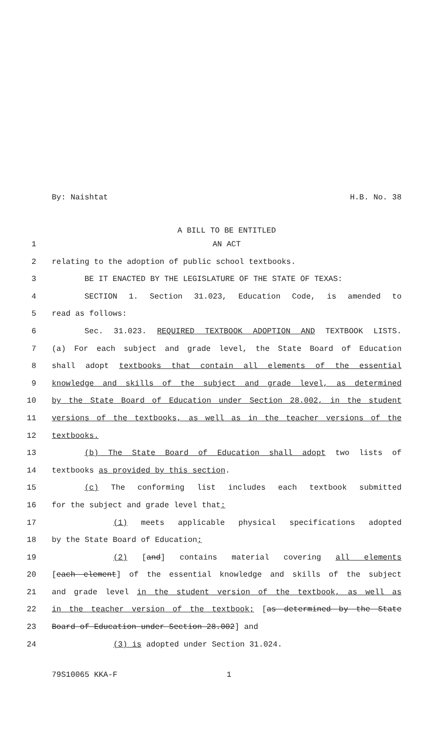By: Naishtat H.B. No. 38
A BILL TO BE ENTITLED
1 AN ACT
2 relating to the adoption of public school textbooks.
3 BE IT ENACTED BY THE LEGISLATURE OF THE STATE OF TEXAS:
4 SECTION 1. Section 31.023, Education Code, is amended to
5 read as follows:
6 Sec. 31.023. REQUIRED TEXTBOOK ADOPTION AND TEXTBOOK LISTS.
7 (a) For each subject and grade level, the State Board of Education
8 shall adopt textbooks that contain all elements of the essential
9 knowledge and skills of the subject and grade level, as determined
10 by the State Board of Education under Section 28.002, in the student
11 versions of the textbooks, as well as in the teacher versions of the
12 textbooks.
13 (b) The State Board of Education shall adopt two lists of
14 textbooks as provided by this section.
15 (c) The conforming list includes each textbook submitted
16 for the subject and grade level that:
17 (1) meets applicable physical specifications adopted
18 by the State Board of Education;
19 (2) [and] contains material covering all elements
20 [each element] of the essential knowledge and skills of the subject
21 and grade level in the student version of the textbook, as well as
22 in the teacher version of the textbook; [as determined by the State
23 Board of Education under Section 28.002] and
24 (3) is adopted under Section 31.024.
79S10065 KKA-F 1